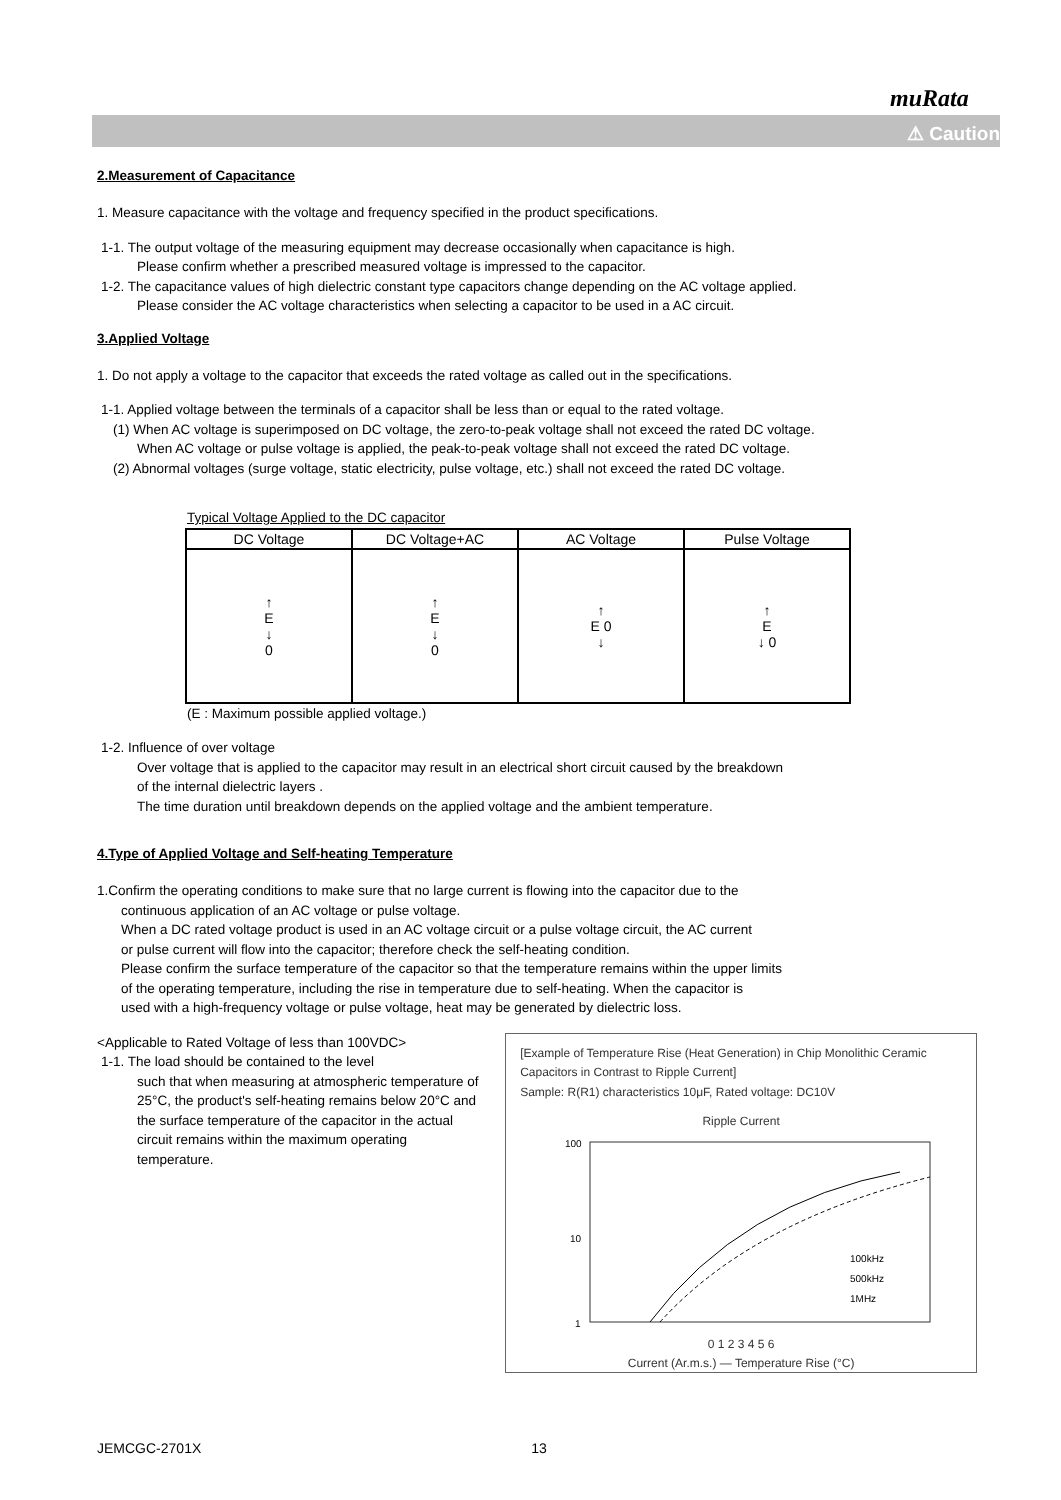muRata
⚠ Caution
2.Measurement of Capacitance
1. Measure capacitance with the voltage and frequency specified in the product specifications.
1-1. The output voltage of the measuring equipment may decrease occasionally when capacitance is high.
Please confirm whether a prescribed measured voltage is impressed to the capacitor.
1-2. The capacitance values of high dielectric constant type capacitors change depending on the AC voltage applied.
Please consider the AC voltage characteristics when selecting a capacitor to be used in a AC circuit.
3.Applied Voltage
1. Do not apply a voltage to the capacitor that exceeds the rated voltage as called out in the specifications.
1-1. Applied voltage between the terminals of a capacitor shall be less than or equal to the rated voltage.
(1) When AC voltage is superimposed on DC voltage, the zero-to-peak voltage shall not exceed the rated DC voltage.
When AC voltage or pulse voltage is applied, the peak-to-peak voltage shall not exceed the rated DC voltage.
(2) Abnormal voltages (surge voltage, static electricity, pulse voltage, etc.) shall not exceed the rated DC voltage.
Typical Voltage Applied to the DC capacitor
| DC Voltage | DC Voltage+AC | AC Voltage | Pulse Voltage |
| --- | --- | --- | --- |
| ↑ E ↓ 0 | ↑ E ↓ 0 | ↑ E 0 ↓ | ↑ E ↓ 0 |
(E : Maximum possible applied voltage.)
1-2. Influence of over voltage
Over voltage that is applied to the capacitor may result in an electrical short circuit caused by the breakdown
of the internal dielectric layers .
The time duration until breakdown depends on the applied voltage and the ambient temperature.
4.Type of Applied Voltage and Self-heating Temperature
1.Confirm the operating conditions to make sure that no large current is flowing into the capacitor due to the
continuous application of an AC voltage or pulse voltage.
When a DC rated voltage product is used in an AC voltage circuit or a pulse voltage circuit, the AC current
or pulse current will flow into the capacitor; therefore check the self-heating condition.
Please confirm the surface temperature of the capacitor so that the temperature remains within the upper limits
of the operating temperature, including the rise in temperature due to self-heating. When the capacitor is
used with a high-frequency voltage or pulse voltage, heat may be generated by dielectric loss.
<Applicable to Rated Voltage of less than 100VDC>
1-1. The load should be contained to the level
such that when measuring at atmospheric temperature of 25°C, the product's self-heating remains below 20°C and the surface temperature of the capacitor in the actual circuit remains within the maximum operating temperature.
[Example of Temperature Rise (Heat Generation) in Chip Monolithic Ceramic Capacitors in Contrast to Ripple Current]
Sample: R(R1) characteristics 10μF, Rated voltage: DC10V
Ripple Current
100
10
1
100kHz
500kHz
1MHz
0 1 2 3 4 5 6
Current (Ar.m.s.) — Temperature Rise (°C)
JEMCGC-2701X 13